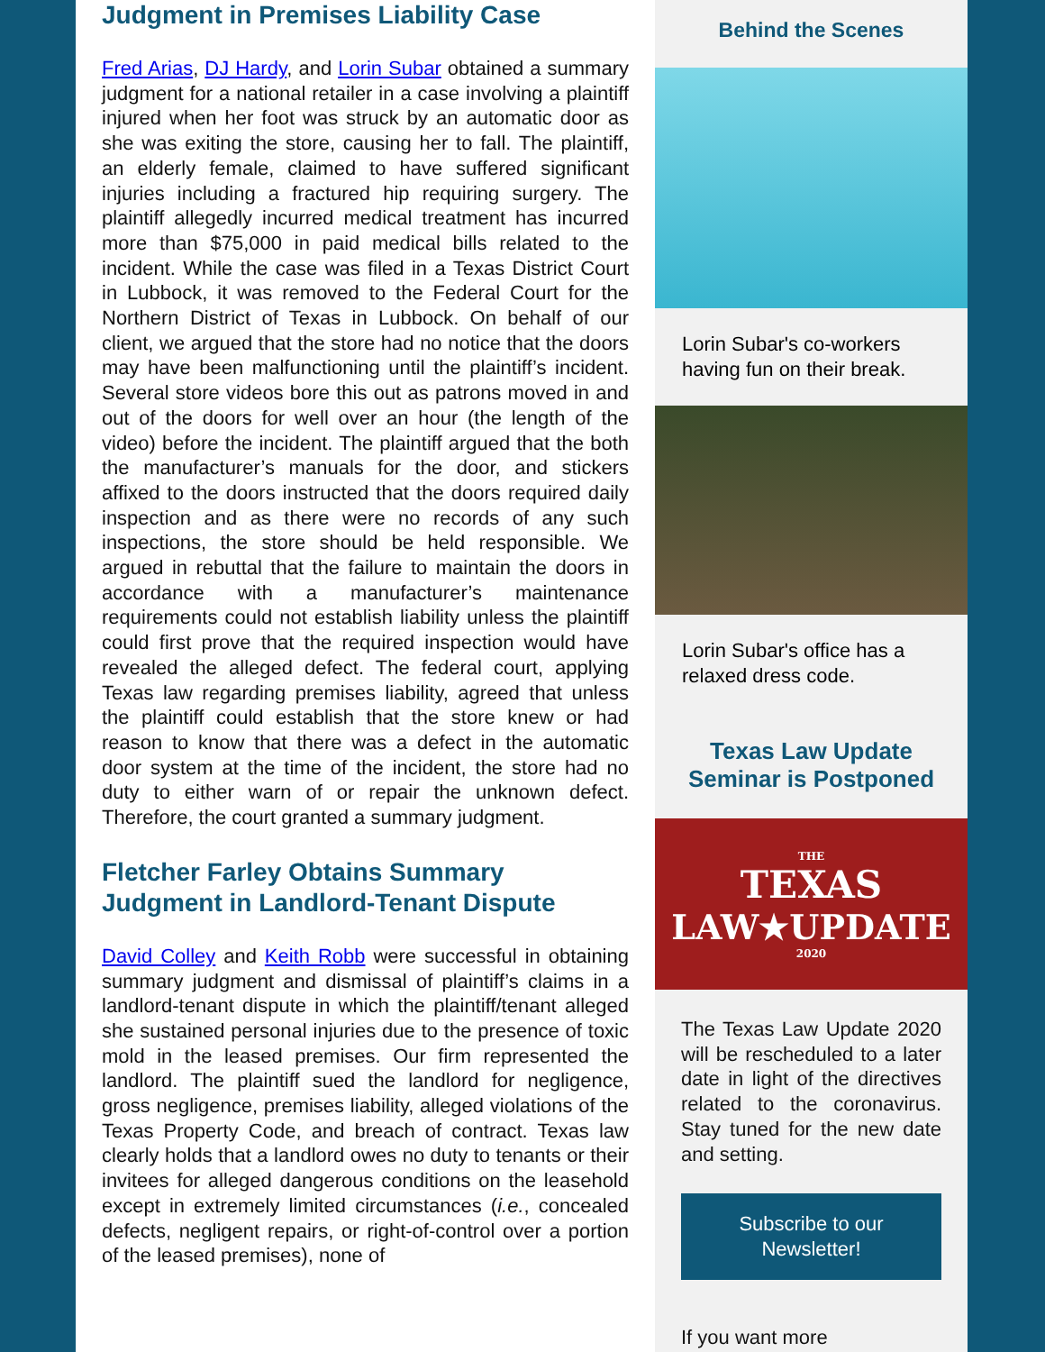Judgment in Premises Liability Case
Fred Arias, DJ Hardy, and Lorin Subar obtained a summary judgment for a national retailer in a case involving a plaintiff injured when her foot was struck by an automatic door as she was exiting the store, causing her to fall. The plaintiff, an elderly female, claimed to have suffered significant injuries including a fractured hip requiring surgery. The plaintiff allegedly incurred medical treatment has incurred more than $75,000 in paid medical bills related to the incident. While the case was filed in a Texas District Court in Lubbock, it was removed to the Federal Court for the Northern District of Texas in Lubbock. On behalf of our client, we argued that the store had no notice that the doors may have been malfunctioning until the plaintiff’s incident. Several store videos bore this out as patrons moved in and out of the doors for well over an hour (the length of the video) before the incident. The plaintiff argued that the both the manufacturer’s manuals for the door, and stickers affixed to the doors instructed that the doors required daily inspection and as there were no records of any such inspections, the store should be held responsible. We argued in rebuttal that the failure to maintain the doors in accordance with a manufacturer’s maintenance requirements could not establish liability unless the plaintiff could first prove that the required inspection would have revealed the alleged defect. The federal court, applying Texas law regarding premises liability, agreed that unless the plaintiff could establish that the store knew or had reason to know that there was a defect in the automatic door system at the time of the incident, the store had no duty to either warn of or repair the unknown defect. Therefore, the court granted a summary judgment.
Fletcher Farley Obtains Summary Judgment in Landlord-Tenant Dispute
David Colley and Keith Robb were successful in obtaining summary judgment and dismissal of plaintiff’s claims in a landlord-tenant dispute in which the plaintiff/tenant alleged she sustained personal injuries due to the presence of toxic mold in the leased premises. Our firm represented the landlord. The plaintiff sued the landlord for negligence, gross negligence, premises liability, alleged violations of the Texas Property Code, and breach of contract. Texas law clearly holds that a landlord owes no duty to tenants or their invitees for alleged dangerous conditions on the leasehold except in extremely limited circumstances (i.e., concealed defects, negligent repairs, or right-of-control over a portion of the leased premises), none of
Behind the Scenes
Lorin Subar's co-workers having fun on their break.
Lorin Subar's office has a relaxed dress code.
Texas Law Update Seminar is Postponed
THE
TEXAS
LAW★UPDATE
2020
The Texas Law Update 2020 will be rescheduled to a later date in light of the directives related to the coronavirus. Stay tuned for the new date and setting.
Subscribe to our Newsletter!
If you want more